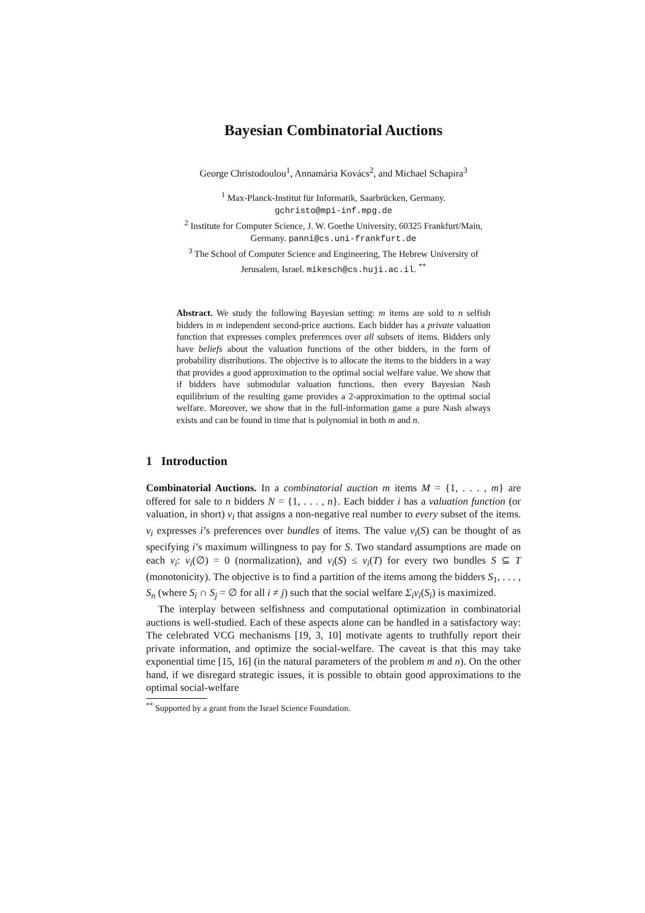Bayesian Combinatorial Auctions
George Christodoulou<sup>1</sup>, Annamária Kovács<sup>2</sup>, and Michael Schapira<sup>3</sup>
<sup>1</sup> Max-Planck-Institut für Informatik, Saarbrücken, Germany.
gchristo@mpi-inf.mpg.de
<sup>2</sup> Institute for Computer Science, J. W. Goethe University, 60325 Frankfurt/Main,
Germany. panni@cs.uni-frankfurt.de
<sup>3</sup> The School of Computer Science and Engineering, The Hebrew University of
Jerusalem, Israel. mikesch@cs.huji.ac.il. <sup>**</sup>
Abstract. We study the following Bayesian setting: m items are sold to n selfish bidders in m independent second-price auctions. Each bidder has a private valuation function that expresses complex preferences over all subsets of items. Bidders only have beliefs about the valuation functions of the other bidders, in the form of probability distributions. The objective is to allocate the items to the bidders in a way that provides a good approximation to the optimal social welfare value. We show that if bidders have submodular valuation functions, then every Bayesian Nash equilibrium of the resulting game provides a 2-approximation to the optimal social welfare. Moreover, we show that in the full-information game a pure Nash always exists and can be found in time that is polynomial in both m and n.
1 Introduction
Combinatorial Auctions. In a combinatorial auction m items M = {1, . . . , m} are offered for sale to n bidders N = {1, . . . , n}. Each bidder i has a valuation function (or valuation, in short) v<sub>i</sub> that assigns a non-negative real number to every subset of the items. v<sub>i</sub> expresses i’s preferences over bundles of items. The value v<sub>i</sub>(S) can be thought of as specifying i’s maximum willingness to pay for S. Two standard assumptions are made on each v<sub>i</sub>: v<sub>i</sub>(∅) = 0 (normalization), and v<sub>i</sub>(S) ≤ v<sub>i</sub>(T) for every two bundles S ⊆ T (monotonicity). The objective is to find a partition of the items among the bidders S<sub>1</sub>, . . . , S<sub>n</sub> (where S<sub>i</sub> ∩ S<sub>j</sub> = ∅ for all i ≠ j) such that the social welfare Σ<sub>i</sub>v<sub>i</sub>(S<sub>i</sub>) is maximized.
The interplay between selfishness and computational optimization in combinatorial auctions is well-studied. Each of these aspects alone can be handled in a satisfactory way: The celebrated VCG mechanisms [19, 3, 10] motivate agents to truthfully report their private information, and optimize the social-welfare. The caveat is that this may take exponential time [15, 16] (in the natural parameters of the problem m and n). On the other hand, if we disregard strategic issues, it is possible to obtain good approximations to the optimal social-welfare
<sup>**</sup> Supported by a grant from the Israel Science Foundation.